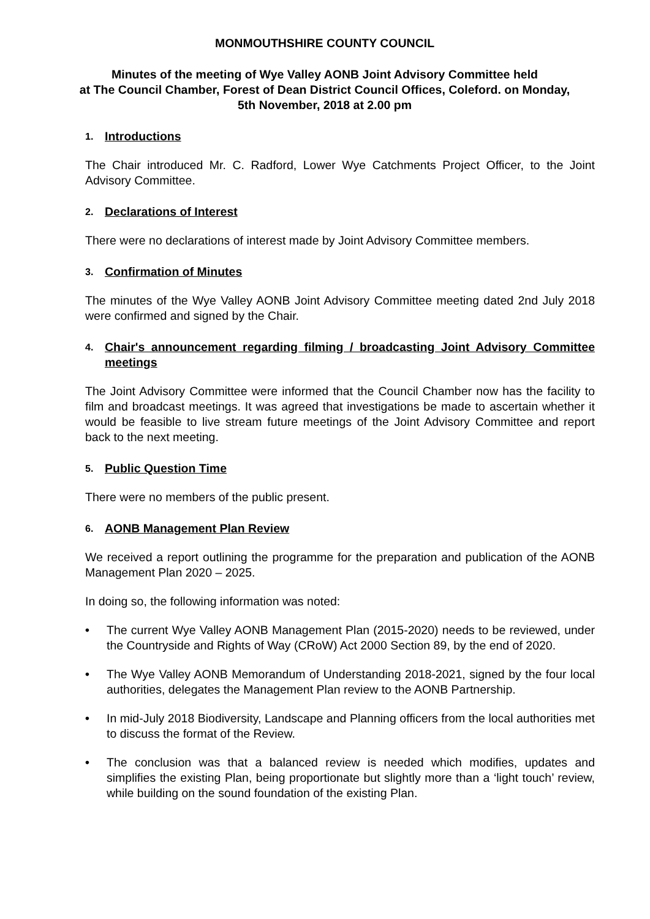MONMOUTHSHIRE COUNTY COUNCIL
Minutes of the meeting of Wye Valley AONB Joint Advisory Committee held
at The Council Chamber, Forest of Dean District Council Offices, Coleford. on Monday,
5th November, 2018 at 2.00 pm
1. Introductions
The Chair introduced Mr. C. Radford, Lower Wye Catchments Project Officer, to the Joint Advisory Committee.
2. Declarations of Interest
There were no declarations of interest made by Joint Advisory Committee members.
3. Confirmation of Minutes
The minutes of the Wye Valley AONB Joint Advisory Committee meeting dated 2nd July 2018 were confirmed and signed by the Chair.
4. Chair's announcement regarding filming / broadcasting Joint Advisory Committee meetings
The Joint Advisory Committee were informed that the Council Chamber now has the facility to film and broadcast meetings. It was agreed that investigations be made to ascertain whether it would be feasible to live stream future meetings of the Joint Advisory Committee and report back to the next meeting.
5. Public Question Time
There were no members of the public present.
6. AONB Management Plan Review
We received a report outlining the programme for the preparation and publication of the AONB Management Plan 2020 – 2025.
In doing so, the following information was noted:
• The current Wye Valley AONB Management Plan (2015-2020) needs to be reviewed, under the Countryside and Rights of Way (CRoW) Act 2000 Section 89, by the end of 2020.
• The Wye Valley AONB Memorandum of Understanding 2018-2021, signed by the four local authorities, delegates the Management Plan review to the AONB Partnership.
• In mid-July 2018 Biodiversity, Landscape and Planning officers from the local authorities met to discuss the format of the Review.
• The conclusion was that a balanced review is needed which modifies, updates and simplifies the existing Plan, being proportionate but slightly more than a ‘light touch’ review, while building on the sound foundation of the existing Plan.